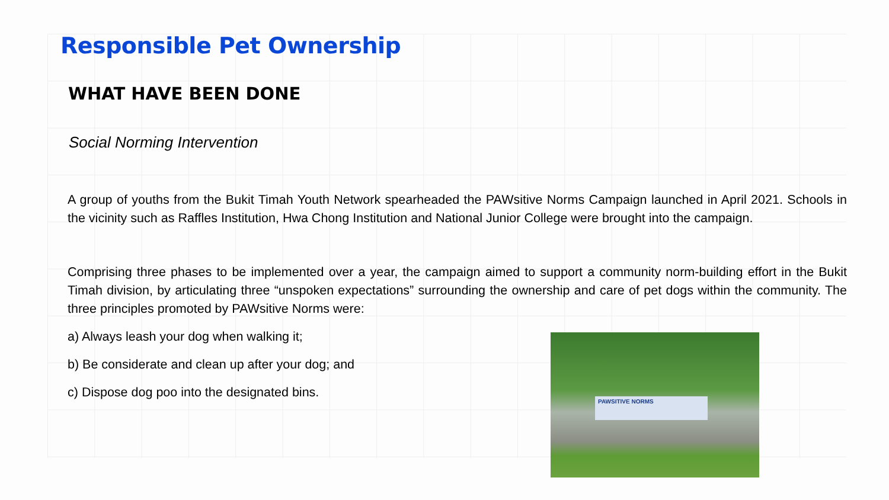Responsible Pet Ownership
WHAT HAVE BEEN DONE
Social Norming Intervention
A group of youths from the Bukit Timah Youth Network spearheaded the PAWsitive Norms Campaign launched in April 2021. Schools in the vicinity such as Raffles Institution, Hwa Chong Institution and National Junior College were brought into the campaign.
Comprising three phases to be implemented over a year, the campaign aimed to support a community norm-building effort in the Bukit Timah division, by articulating three “unspoken expectations” surrounding the ownership and care of pet dogs within the community. The three principles promoted by PAWsitive Norms were:
a) Always leash your dog when walking it;
b) Be considerate and clean up after your dog; and
c) Dispose dog poo into the designated bins.
PAWSITIVE NORMS